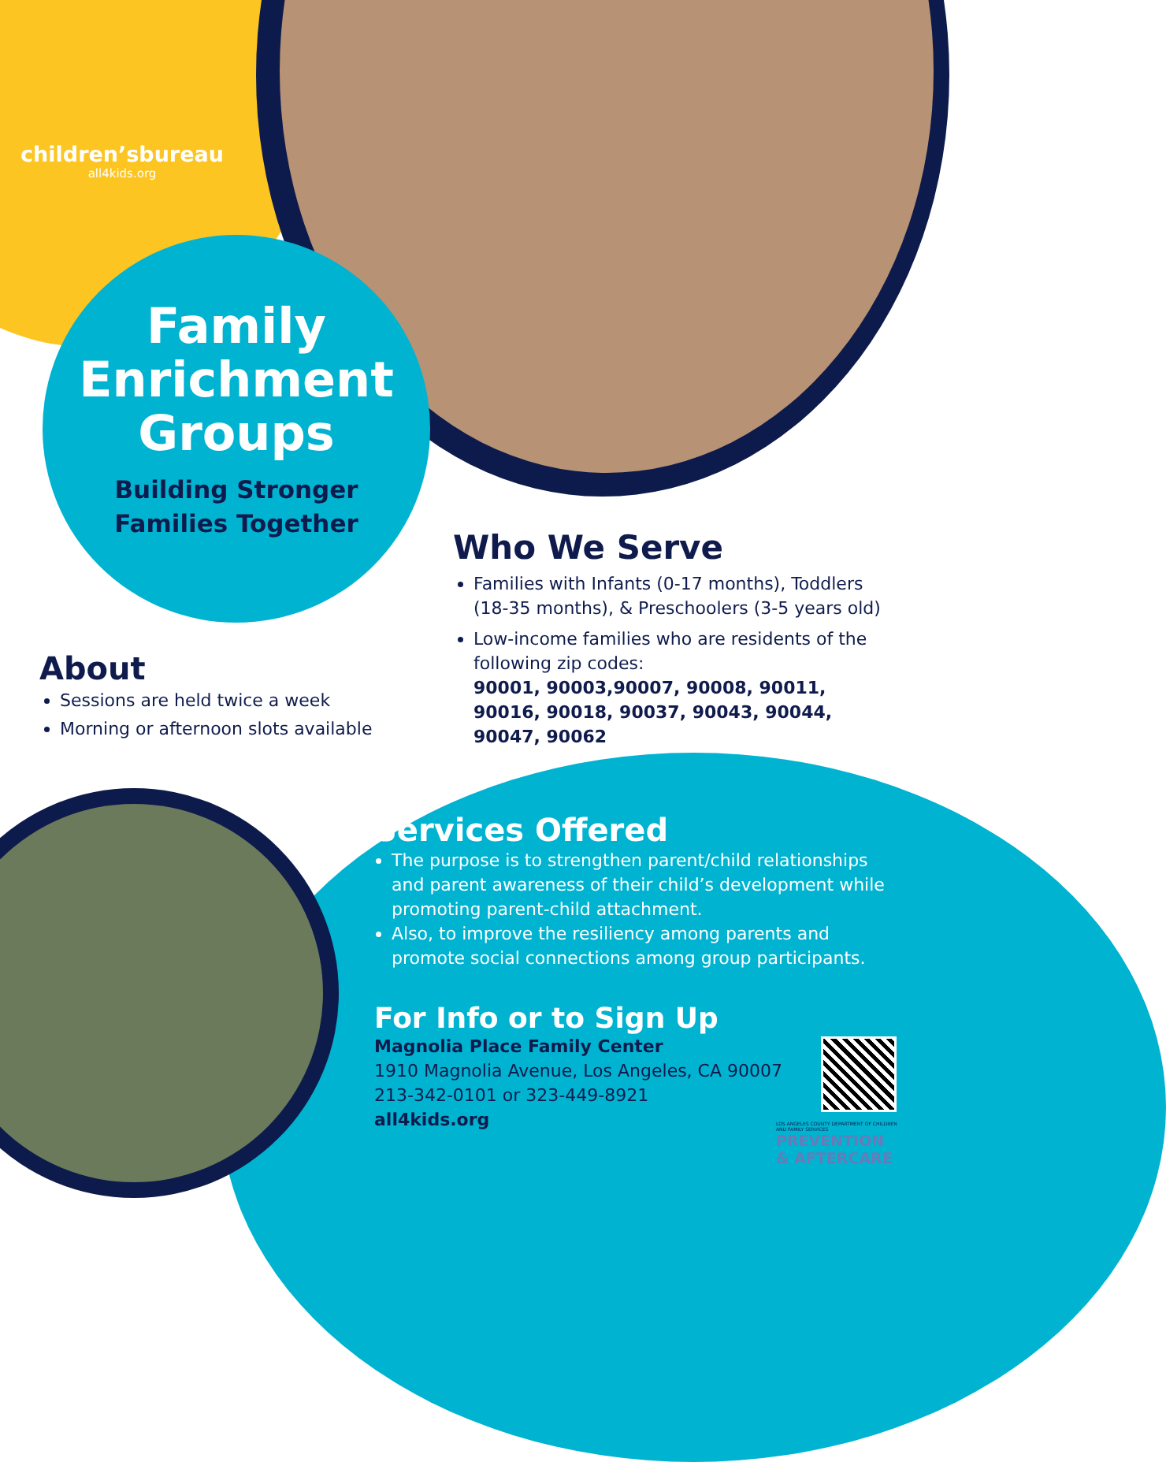children’sbureau
all4kids.org
Family Enrichment Groups
Building Stronger
Families Together
Who We Serve
Families with Infants (0-17 months), Toddlers (18-35 months), & Preschoolers (3-5 years old)
Low-income families who are residents of the following zip codes:
90001, 90003,90007, 90008, 90011, 90016, 90018, 90037, 90043, 90044, 90047, 90062
About
Sessions are held twice a week
Morning or afternoon slots available
Services Offered
The purpose is to strengthen parent/child relationships and parent awareness of their child’s development while promoting parent-child attachment.
Also, to improve the resiliency among parents and promote social connections among group participants.
For Info or to Sign Up
Magnolia Place Family Center
1910 Magnolia Avenue, Los Angeles, CA 90007
213-342-0101 or 323-449-8921
all4kids.org
LOS ANGELES COUNTY DEPARTMENT OF CHILDREN AND FAMILY SERVICES
PREVENTION & AFTERCARE